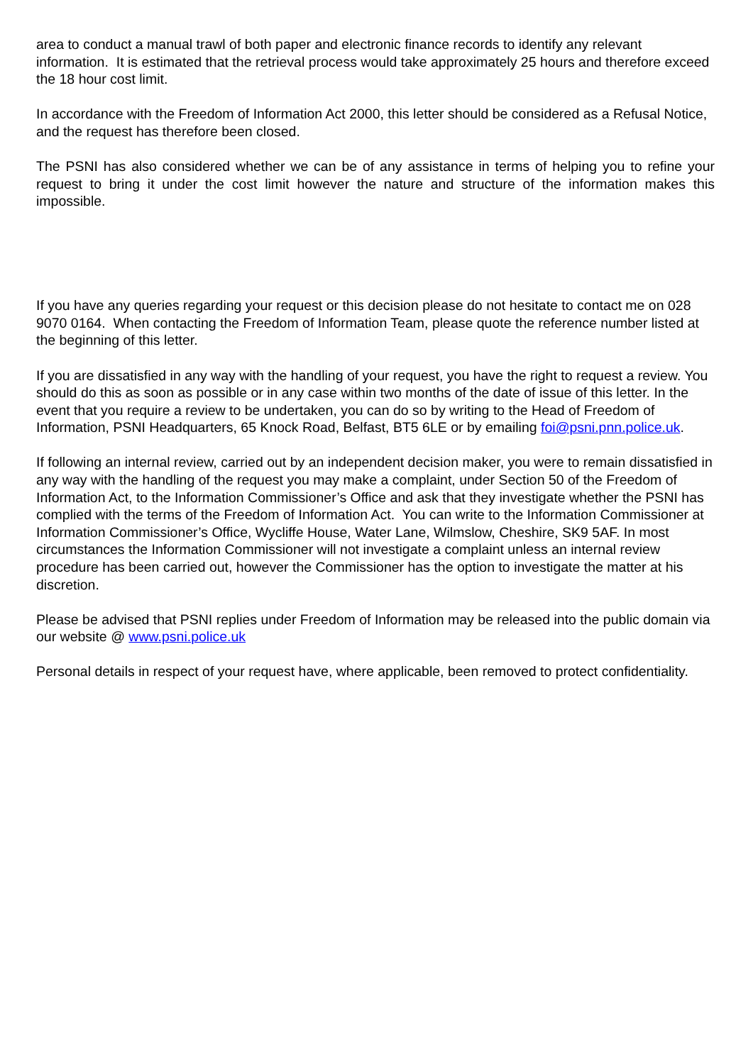area to conduct a manual trawl of both paper and electronic finance records to identify any relevant information. It is estimated that the retrieval process would take approximately 25 hours and therefore exceed the 18 hour cost limit.
In accordance with the Freedom of Information Act 2000, this letter should be considered as a Refusal Notice, and the request has therefore been closed.
The PSNI has also considered whether we can be of any assistance in terms of helping you to refine your request to bring it under the cost limit however the nature and structure of the information makes this impossible.
If you have any queries regarding your request or this decision please do not hesitate to contact me on 028 9070 0164. When contacting the Freedom of Information Team, please quote the reference number listed at the beginning of this letter.
If you are dissatisfied in any way with the handling of your request, you have the right to request a review. You should do this as soon as possible or in any case within two months of the date of issue of this letter. In the event that you require a review to be undertaken, you can do so by writing to the Head of Freedom of Information, PSNI Headquarters, 65 Knock Road, Belfast, BT5 6LE or by emailing foi@psni.pnn.police.uk.
If following an internal review, carried out by an independent decision maker, you were to remain dissatisfied in any way with the handling of the request you may make a complaint, under Section 50 of the Freedom of Information Act, to the Information Commissioner’s Office and ask that they investigate whether the PSNI has complied with the terms of the Freedom of Information Act. You can write to the Information Commissioner at Information Commissioner’s Office, Wycliffe House, Water Lane, Wilmslow, Cheshire, SK9 5AF. In most circumstances the Information Commissioner will not investigate a complaint unless an internal review procedure has been carried out, however the Commissioner has the option to investigate the matter at his discretion.
Please be advised that PSNI replies under Freedom of Information may be released into the public domain via our website @ www.psni.police.uk
Personal details in respect of your request have, where applicable, been removed to protect confidentiality.